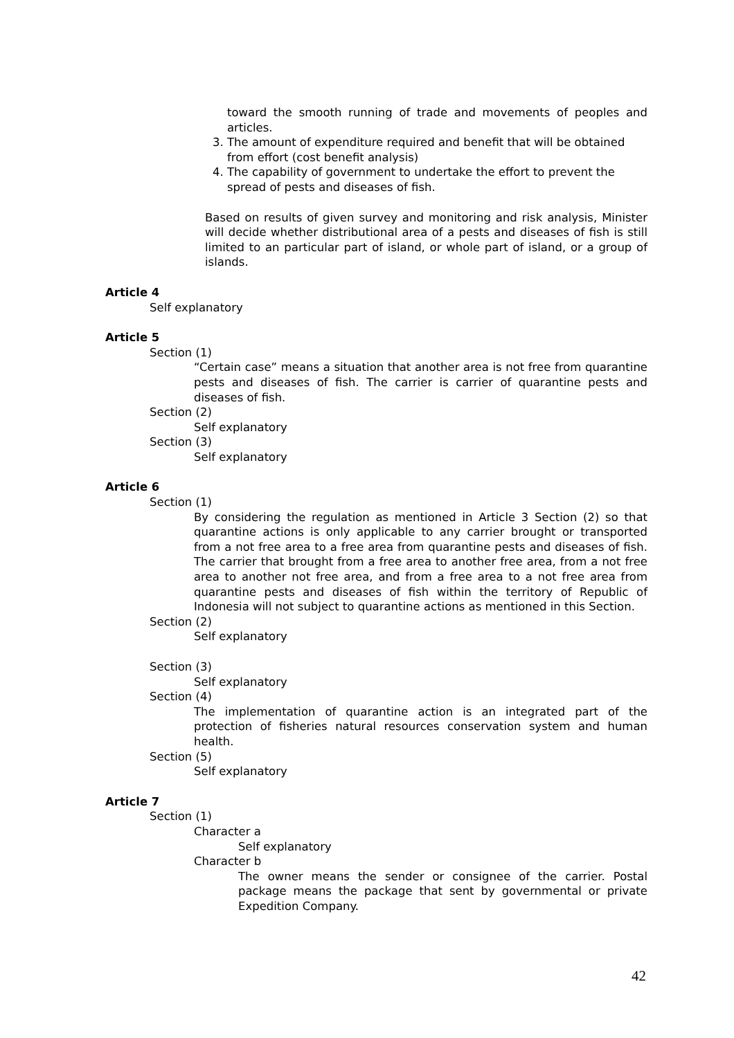toward the smooth running of trade and movements of peoples and articles.
3. The amount of expenditure required and benefit that will be obtained from effort (cost benefit analysis)
4. The capability of government to undertake the effort to prevent the spread of pests and diseases of fish.
Based on results of given survey and monitoring and risk analysis, Minister will decide whether distributional area of a pests and diseases of fish is still limited to an particular part of island, or whole part of island, or a group of islands.
Article 4
Self explanatory
Article 5
Section (1)
“Certain case” means a situation that another area is not free from quarantine pests and diseases of fish. The carrier is carrier of quarantine pests and diseases of fish.
Section (2)
Self explanatory
Section (3)
Self explanatory
Article 6
Section (1)
By considering the regulation as mentioned in Article 3 Section (2) so that quarantine actions is only applicable to any carrier brought or transported from a not free area to a free area from quarantine pests and diseases of fish. The carrier that brought from a free area to another free area, from a not free area to another not free area, and from a free area to a not free area from quarantine pests and diseases of fish within the territory of Republic of Indonesia will not subject to quarantine actions as mentioned in this Section.
Section (2)
Self explanatory
Section (3)
Self explanatory
Section (4)
The implementation of quarantine action is an integrated part of the protection of fisheries natural resources conservation system and human health.
Section (5)
Self explanatory
Article 7
Section (1)
Character a
Self explanatory
Character b
The owner means the sender or consignee of the carrier. Postal package means the package that sent by governmental or private Expedition Company.
42